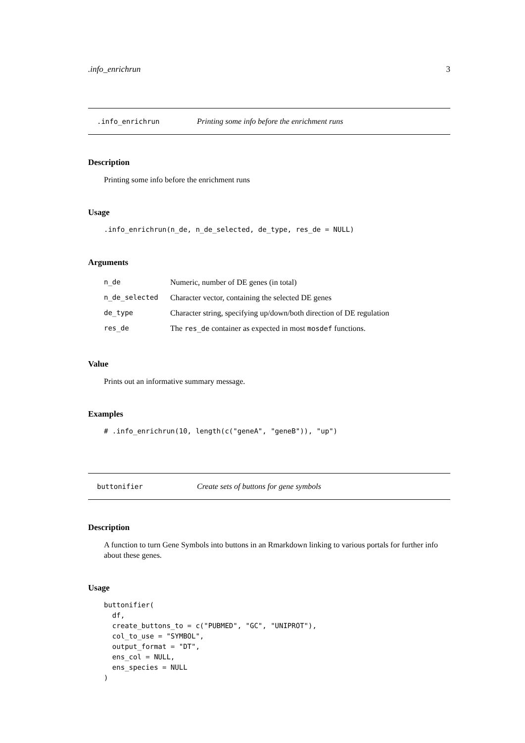.info_enrichrun 3
.info_enrichrun Printing some info before the enrichment runs
Description
Printing some info before the enrichment runs
Usage
.info_enrichrun(n_de, n_de_selected, de_type, res_de = NULL)
Arguments
| n_de | Numeric, number of DE genes (in total) |
| n_de_selected | Character vector, containing the selected DE genes |
| de_type | Character string, specifying up/down/both direction of DE regulation |
| res_de | The res_de container as expected in most mosdef functions. |
Value
Prints out an informative summary message.
Examples
# .info_enrichrun(10, length(c("geneA", "geneB")), "up")
buttonifier Create sets of buttons for gene symbols
Description
A function to turn Gene Symbols into buttons in an Rmarkdown linking to various portals for further info about these genes.
Usage
buttonifier(
  df,
  create_buttons_to = c("PUBMED", "GC", "UNIPROT"),
  col_to_use = "SYMBOL",
  output_format = "DT",
  ens_col = NULL,
  ens_species = NULL
)